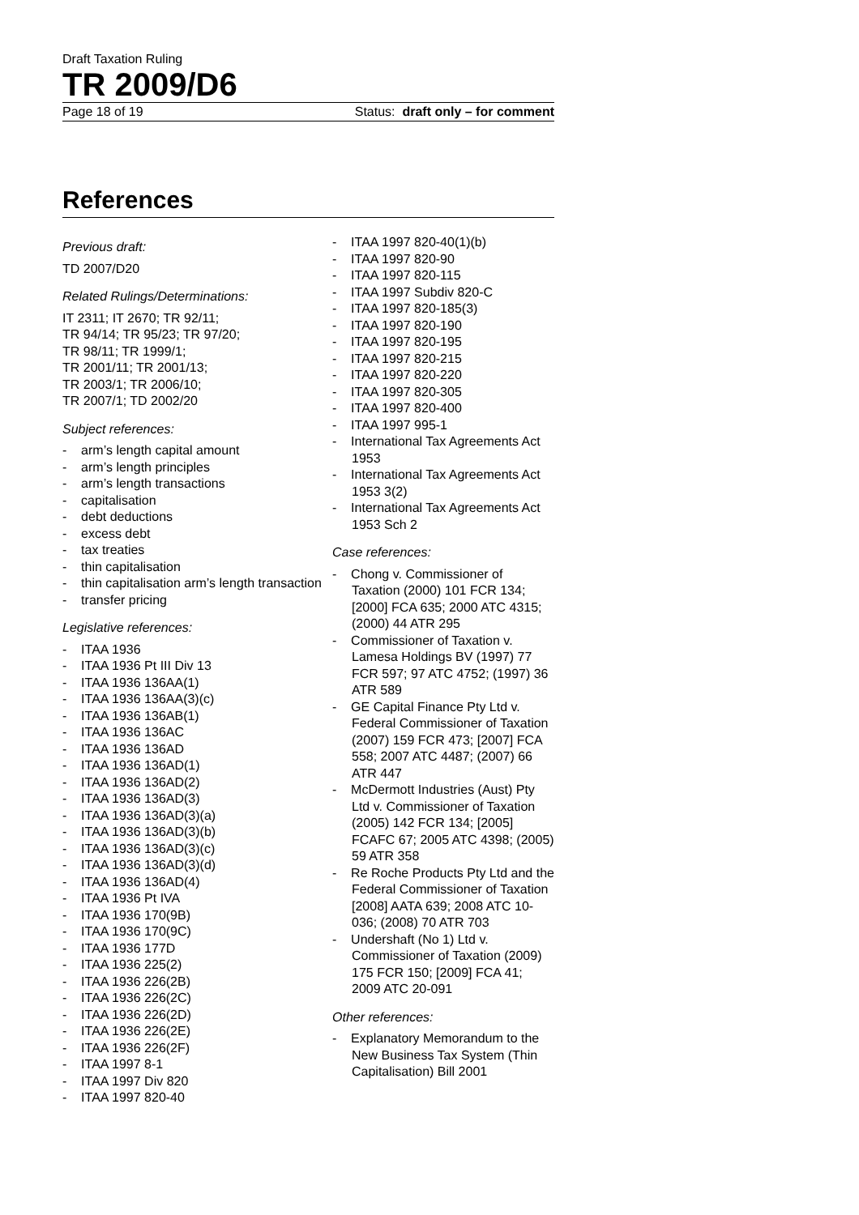Draft Taxation Ruling
TR 2009/D6
Page 18 of 19 Status: draft only – for comment
References
Previous draft:
TD 2007/D20
Related Rulings/Determinations:
IT 2311; IT 2670; TR 92/11;
TR 94/14; TR 95/23; TR 97/20;
TR 98/11; TR 1999/1;
TR 2001/11; TR 2001/13;
TR 2003/1; TR 2006/10;
TR 2007/1; TD 2002/20
Subject references:
- arm’s length capital amount
- arm’s length principles
- arm’s length transactions
- capitalisation
- debt deductions
- excess debt
- tax treaties
- thin capitalisation
- thin capitalisation arm’s length transaction
- transfer pricing
Legislative references:
- ITAA 1936
- ITAA 1936 Pt III Div 13
- ITAA 1936 136AA(1)
- ITAA 1936 136AA(3)(c)
- ITAA 1936 136AB(1)
- ITAA 1936 136AC
- ITAA 1936 136AD
- ITAA 1936 136AD(1)
- ITAA 1936 136AD(2)
- ITAA 1936 136AD(3)
- ITAA 1936 136AD(3)(a)
- ITAA 1936 136AD(3)(b)
- ITAA 1936 136AD(3)(c)
- ITAA 1936 136AD(3)(d)
- ITAA 1936 136AD(4)
- ITAA 1936 Pt IVA
- ITAA 1936 170(9B)
- ITAA 1936 170(9C)
- ITAA 1936 177D
- ITAA 1936 225(2)
- ITAA 1936 226(2B)
- ITAA 1936 226(2C)
- ITAA 1936 226(2D)
- ITAA 1936 226(2E)
- ITAA 1936 226(2F)
- ITAA 1997 8-1
- ITAA 1997 Div 820
- ITAA 1997 820-40
- ITAA 1997 820-40(1)(b)
- ITAA 1997 820-90
- ITAA 1997 820-115
- ITAA 1997 Subdiv 820-C
- ITAA 1997 820-185(3)
- ITAA 1997 820-190
- ITAA 1997 820-195
- ITAA 1997 820-215
- ITAA 1997 820-220
- ITAA 1997 820-305
- ITAA 1997 820-400
- ITAA 1997 995-1
- International Tax Agreements Act 1953
- International Tax Agreements Act 1953 3(2)
- International Tax Agreements Act 1953 Sch 2
Case references:
- Chong v. Commissioner of Taxation (2000) 101 FCR 134; [2000] FCA 635; 2000 ATC 4315; (2000) 44 ATR 295
- Commissioner of Taxation v. Lamesa Holdings BV (1997) 77 FCR 597; 97 ATC 4752; (1997) 36 ATR 589
- GE Capital Finance Pty Ltd v. Federal Commissioner of Taxation (2007) 159 FCR 473; [2007] FCA 558; 2007 ATC 4487; (2007) 66 ATR 447
- McDermott Industries (Aust) Pty Ltd v. Commissioner of Taxation (2005) 142 FCR 134; [2005] FCAFC 67; 2005 ATC 4398; (2005) 59 ATR 358
- Re Roche Products Pty Ltd and the Federal Commissioner of Taxation [2008] AATA 639; 2008 ATC 10-036; (2008) 70 ATR 703
- Undershaft (No 1) Ltd v. Commissioner of Taxation (2009) 175 FCR 150; [2009] FCA 41; 2009 ATC 20-091
Other references:
- Explanatory Memorandum to the New Business Tax System (Thin Capitalisation) Bill 2001